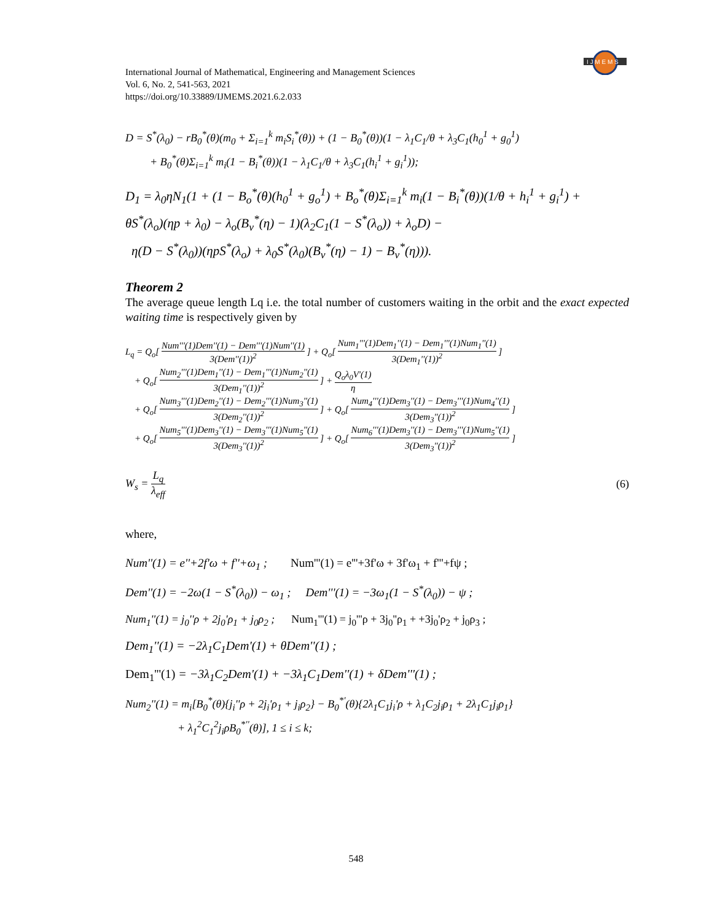I J M E M S
International Journal of Mathematical, Engineering and Management Sciences
Vol. 6, No. 2, 541-563, 2021
https://doi.org/10.33889/IJMEMS.2021.6.2.033
D = S<sup>*</sup>(λ<sub>0</sub>) − rB<sub>0</sub><sup>*</sup>(θ)(m<sub>0</sub> + Σ<sub>i=1</sub><sup>k</sup> m<sub>i</sub>S<sub>i</sub><sup>*</sup>(θ)) + (1 − B<sub>0</sub><sup>*</sup>(θ))(1 − λ<sub>1</sub>C<sub>1</sub>/θ + λ<sub>3</sub>C<sub>1</sub>(h<sub>0</sub><sup>1</sup> + g<sub>0</sub><sup>1</sup>)
+ B<sub>0</sub><sup>*</sup>(θ)Σ<sub>i=1</sub><sup>k</sup> m<sub>i</sub>(1 − B<sub>i</sub><sup>*</sup>(θ))(1 − λ<sub>1</sub>C<sub>1</sub>/θ + λ<sub>3</sub>C<sub>1</sub>(h<sub>i</sub><sup>1</sup> + g<sub>i</sub><sup>1</sup>));
D<sub>1</sub> = λ<sub>0</sub>ηN<sub>1</sub>(1 + (1 − B<sub>o</sub><sup>*</sup>(θ)(h<sub>0</sub><sup>1</sup> + g<sub>o</sub><sup>1</sup>) + B<sub>o</sub><sup>*</sup>(θ)Σ<sub>i=1</sub><sup>k</sup> m<sub>i</sub>(1 − B<sub>i</sub><sup>*</sup>(θ))(1/θ + h<sub>i</sub><sup>1</sup> + g<sub>i</sub><sup>1</sup>) +
θS<sup>*</sup>(λ<sub>o</sub>)(ηp + λ<sub>0</sub>) − λ<sub>o</sub>(B<sub>v</sub><sup>*</sup>(η) − 1)(λ<sub>2</sub>C<sub>1</sub>(1 − S<sup>*</sup>(λ<sub>o</sub>)) + λ<sub>o</sub>D) −
η(D − S<sup>*</sup>(λ<sub>0</sub>))(ηpS<sup>*</sup>(λ<sub>o</sub>) + λ<sub>0</sub>S<sup>*</sup>(λ<sub>0</sub>)(B<sub>v</sub><sup>*</sup>(η) − 1) − B<sub>v</sub><sup>*</sup>(η))).
Theorem 2
The average queue length Lq i.e. the total number of customers waiting in the orbit and the exact expected waiting time is respectively given by
L<sub>q</sub> = Q<sub>o</sub>[ Num'''(1)Dem''(1) − Dem'''(1)Num''(1) 3(Dem''(1))<sup>2</sup> ] + Q<sub>o</sub>[ Num<sub>1</sub>'''(1)Dem<sub>1</sub>''(1) − Dem<sub>1</sub>'''(1)Num<sub>1</sub>''(1) 3(Dem<sub>1</sub>''(1))<sup>2</sup> ]
+ Q<sub>o</sub>[ Num<sub>2</sub>'''(1)Dem<sub>1</sub>''(1) − Dem<sub>1</sub>'''(1)Num<sub>2</sub>''(1) 3(Dem<sub>1</sub>''(1))<sup>2</sup> ] + Q<sub>o</sub>λ<sub>0</sub>V'(1) η
+ Q<sub>o</sub>[ Num<sub>3</sub>'''(1)Dem<sub>2</sub>''(1) − Dem<sub>2</sub>'''(1)Num<sub>3</sub>''(1) 3(Dem<sub>2</sub>''(1))<sup>2</sup> ] + Q<sub>o</sub>[ Num<sub>4</sub>'''(1)Dem<sub>3</sub>''(1) − Dem<sub>3</sub>'''(1)Num<sub>4</sub>''(1) 3(Dem<sub>3</sub>''(1))<sup>2</sup> ]
+ Q<sub>o</sub>[ Num<sub>5</sub>'''(1)Dem<sub>3</sub>''(1) − Dem<sub>3</sub>'''(1)Num<sub>5</sub>''(1) 3(Dem<sub>3</sub>''(1))<sup>2</sup> ] + Q<sub>o</sub>[ Num<sub>6</sub>'''(1)Dem<sub>3</sub>''(1) − Dem<sub>3</sub>'''(1)Num<sub>5</sub>''(1) 3(Dem<sub>3</sub>''(1))<sup>2</sup> ]
W<sub>s</sub> = L<sub>q</sub> λ<sub>eff</sub> (6)
where,
Num''(1) = e''+2f'ω + f''+ω<sub>1</sub> ; Num'''(1) = e'''+3f'ω + 3f'ω<sub>1</sub> + f'''+fψ ;
Dem''(1) = −2ω(1 − S<sup>*</sup>(λ<sub>0</sub>)) − ω<sub>1</sub> ; Dem'''(1) = −3ω<sub>1</sub>(1 − S<sup>*</sup>(λ<sub>0</sub>)) − ψ ;
Num<sub>1</sub>''(1) = j<sub>0</sub>''ρ + 2j<sub>0</sub>'ρ<sub>1</sub> + j<sub>0</sub>ρ<sub>2</sub> ; Num<sub>1</sub>'''(1) = j<sub>0</sub>'''ρ + 3j<sub>0</sub>''ρ<sub>1</sub> + +3j<sub>0</sub>'ρ<sub>2</sub> + j<sub>0</sub>ρ<sub>3</sub> ;
Dem<sub>1</sub>''(1) = −2λ<sub>1</sub>C<sub>1</sub>Dem'(1) + θDem''(1) ;
Dem<sub>1</sub>'''(1) = −3λ<sub>1</sub>C<sub>2</sub>Dem'(1) + −3λ<sub>1</sub>C<sub>1</sub>Dem''(1) + δDem'''(1) ;
Num<sub>2</sub>''(1) = m<sub>i</sub>[B<sub>0</sub><sup>*</sup>(θ){j<sub>i</sub>''ρ + 2j<sub>i</sub>'ρ<sub>1</sub> + j<sub>i</sub>ρ<sub>2</sub>} − B<sub>0</sub><sup>*'</sup>(θ){2λ<sub>1</sub>C<sub>1</sub>j<sub>i</sub>'ρ + λ<sub>1</sub>C<sub>2</sub>j<sub>i</sub>ρ<sub>1</sub> + 2λ<sub>1</sub>C<sub>1</sub>j<sub>i</sub>ρ<sub>1</sub>}
+ λ<sub>1</sub><sup>2</sup>C<sub>1</sub><sup>2</sup>j<sub>i</sub>ρB<sub>0</sub><sup>*''</sup>(θ)], 1 ≤ i ≤ k;
548